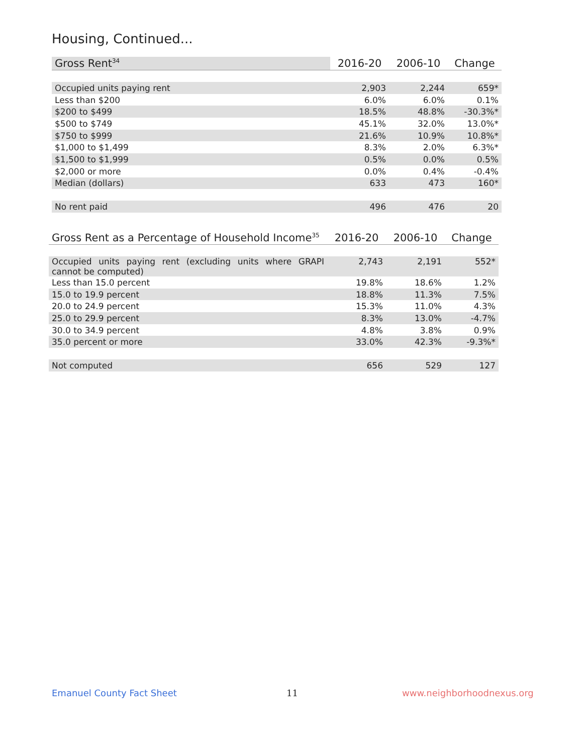Housing, Continued...
| Gross Rent<sup>34</sup> | 2016-20 | 2006-10 | Change |
| --- | --- | --- | --- |
| Occupied units paying rent | 2,903 | 2,244 | 659* |
| Less than $200 | 6.0% | 6.0% | 0.1% |
| $200 to $499 | 18.5% | 48.8% | -30.3%* |
| $500 to $749 | 45.1% | 32.0% | 13.0%* |
| $750 to $999 | 21.6% | 10.9% | 10.8%* |
| $1,000 to $1,499 | 8.3% | 2.0% | 6.3%* |
| $1,500 to $1,999 | 0.5% | 0.0% | 0.5% |
| $2,000 or more | 0.0% | 0.4% | -0.4% |
| Median (dollars) | 633 | 473 | 160* |
| No rent paid | 496 | 476 | 20 |
| Gross Rent as a Percentage of Household Income<sup>35</sup> | 2016-20 | 2006-10 | Change |
| --- | --- | --- | --- |
| Occupied units paying rent (excluding units where GRAPI cannot be computed) | 2,743 | 2,191 | 552* |
| Less than 15.0 percent | 19.8% | 18.6% | 1.2% |
| 15.0 to 19.9 percent | 18.8% | 11.3% | 7.5% |
| 20.0 to 24.9 percent | 15.3% | 11.0% | 4.3% |
| 25.0 to 29.9 percent | 8.3% | 13.0% | -4.7% |
| 30.0 to 34.9 percent | 4.8% | 3.8% | 0.9% |
| 35.0 percent or more | 33.0% | 42.3% | -9.3%* |
| Not computed | 656 | 529 | 127 |
Emanuel County Fact Sheet 11 www.neighborhoodnexus.org